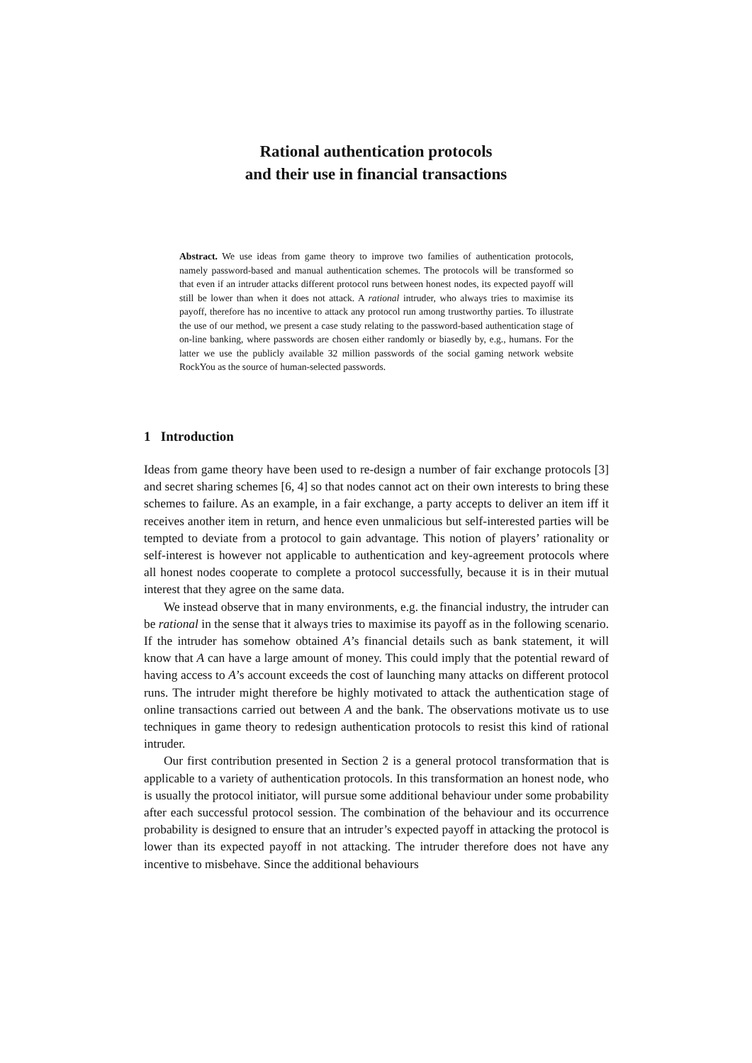Rational authentication protocols
and their use in financial transactions
Abstract. We use ideas from game theory to improve two families of authentication protocols, namely password-based and manual authentication schemes. The protocols will be transformed so that even if an intruder attacks different protocol runs between honest nodes, its expected payoff will still be lower than when it does not attack. A rational intruder, who always tries to maximise its payoff, therefore has no incentive to attack any protocol run among trustworthy parties. To illustrate the use of our method, we present a case study relating to the password-based authentication stage of on-line banking, where passwords are chosen either randomly or biasedly by, e.g., humans. For the latter we use the publicly available 32 million passwords of the social gaming network website RockYou as the source of human-selected passwords.
1 Introduction
Ideas from game theory have been used to re-design a number of fair exchange protocols [3] and secret sharing schemes [6, 4] so that nodes cannot act on their own interests to bring these schemes to failure. As an example, in a fair exchange, a party accepts to deliver an item iff it receives another item in return, and hence even unmalicious but self-interested parties will be tempted to deviate from a protocol to gain advantage. This notion of players’ rationality or self-interest is however not applicable to authentication and key-agreement protocols where all honest nodes cooperate to complete a protocol successfully, because it is in their mutual interest that they agree on the same data.
We instead observe that in many environments, e.g. the financial industry, the intruder can be rational in the sense that it always tries to maximise its payoff as in the following scenario. If the intruder has somehow obtained A’s financial details such as bank statement, it will know that A can have a large amount of money. This could imply that the potential reward of having access to A’s account exceeds the cost of launching many attacks on different protocol runs. The intruder might therefore be highly motivated to attack the authentication stage of online transactions carried out between A and the bank. The observations motivate us to use techniques in game theory to redesign authentication protocols to resist this kind of rational intruder.
Our first contribution presented in Section 2 is a general protocol transformation that is applicable to a variety of authentication protocols. In this transformation an honest node, who is usually the protocol initiator, will pursue some additional behaviour under some probability after each successful protocol session. The combination of the behaviour and its occurrence probability is designed to ensure that an intruder’s expected payoff in attacking the protocol is lower than its expected payoff in not attacking. The intruder therefore does not have any incentive to misbehave. Since the additional behaviours